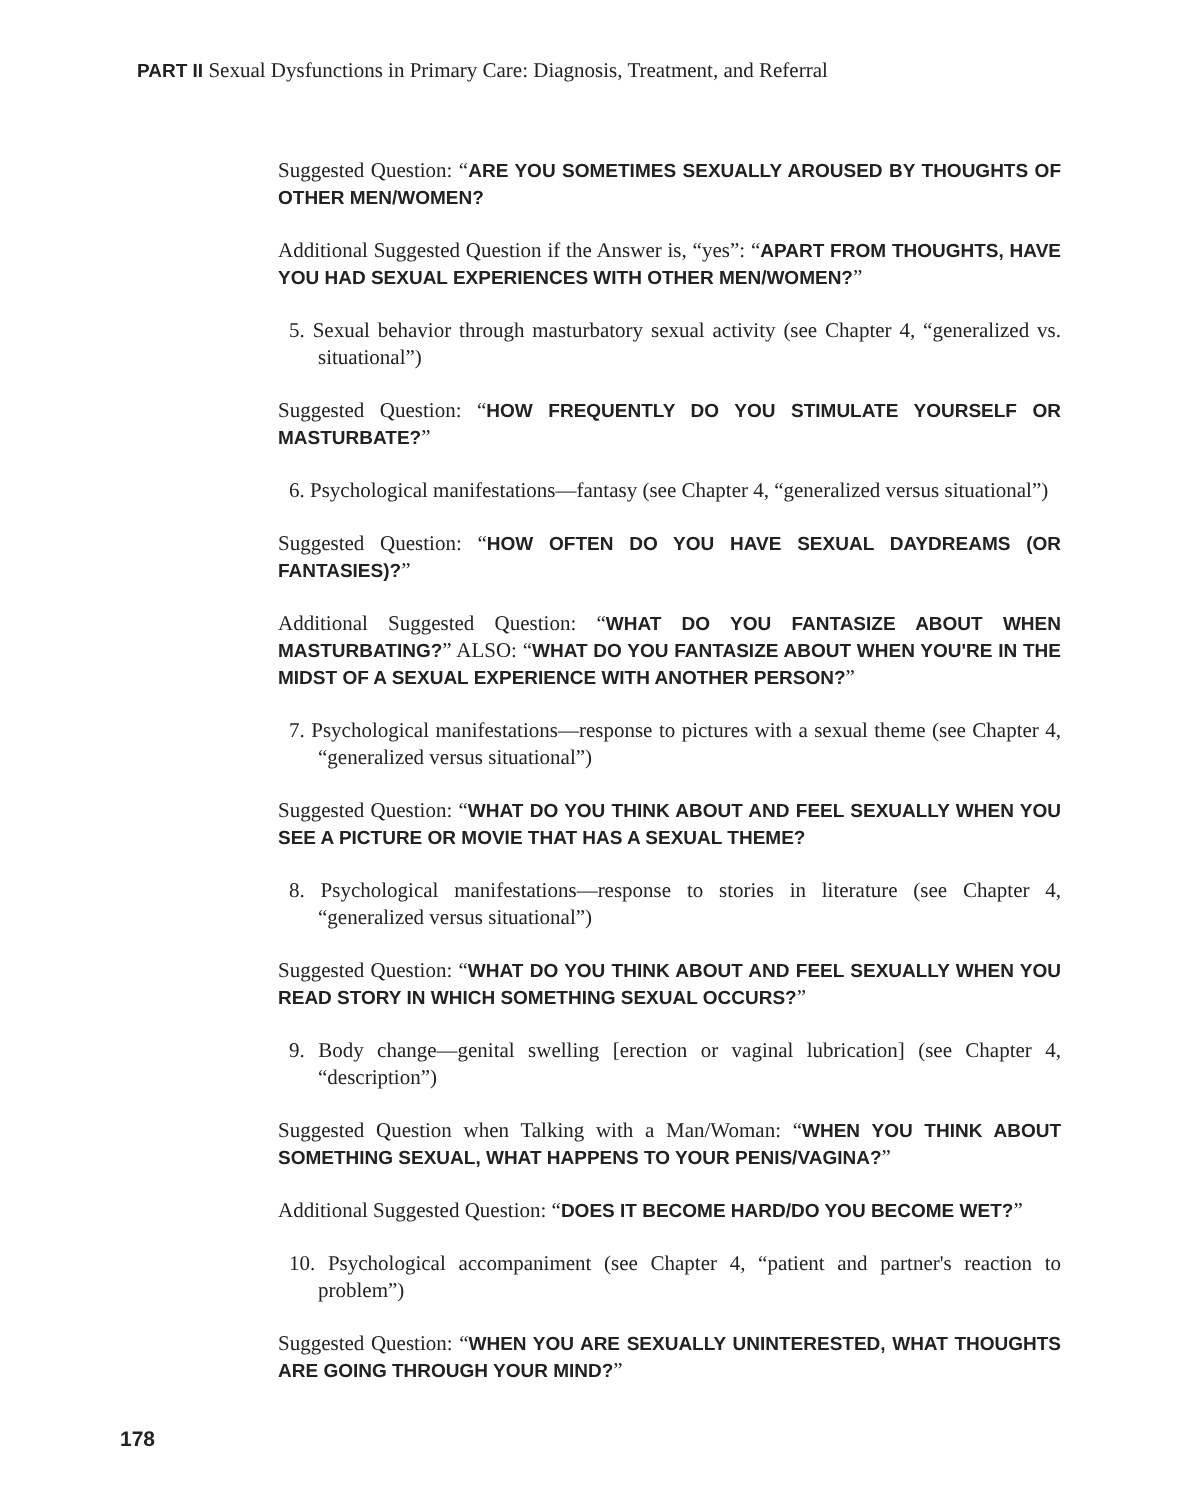PART II Sexual Dysfunctions in Primary Care: Diagnosis, Treatment, and Referral
Suggested Question: “ARE YOU SOMETIMES SEXUALLY AROUSED BY THOUGHTS OF OTHER MEN/WOMEN?
Additional Suggested Question if the Answer is, “yes”: “APART FROM THOUGHTS, HAVE YOU HAD SEXUAL EXPERIENCES WITH OTHER MEN/WOMEN?”
5. Sexual behavior through masturbatory sexual activity (see Chapter 4, “generalized vs. situational”)
Suggested Question: “HOW FREQUENTLY DO YOU STIMULATE YOURSELF OR MASTURBATE?”
6. Psychological manifestations—fantasy (see Chapter 4, “generalized versus situational”)
Suggested Question: “HOW OFTEN DO YOU HAVE SEXUAL DAYDREAMS (OR FANTASIES)?”
Additional Suggested Question: “WHAT DO YOU FANTASIZE ABOUT WHEN MASTURBATING?” ALSO: “WHAT DO YOU FANTASIZE ABOUT WHEN YOU'RE IN THE MIDST OF A SEXUAL EXPERIENCE WITH ANOTHER PERSON?”
7. Psychological manifestations—response to pictures with a sexual theme (see Chapter 4, “generalized versus situational”)
Suggested Question: “WHAT DO YOU THINK ABOUT AND FEEL SEXUALLY WHEN YOU SEE A PICTURE OR MOVIE THAT HAS A SEXUAL THEME?
8. Psychological manifestations—response to stories in literature (see Chapter 4, “generalized versus situational”)
Suggested Question: “WHAT DO YOU THINK ABOUT AND FEEL SEXUALLY WHEN YOU READ STORY IN WHICH SOMETHING SEXUAL OCCURS?”
9. Body change—genital swelling [erection or vaginal lubrication] (see Chapter 4, “description”)
Suggested Question when Talking with a Man/Woman: “WHEN YOU THINK ABOUT SOMETHING SEXUAL, WHAT HAPPENS TO YOUR PENIS/VAGINA?”
Additional Suggested Question: “DOES IT BECOME HARD/DO YOU BECOME WET?”
10. Psychological accompaniment (see Chapter 4, “patient and partner's reaction to problem”)
Suggested Question: “WHEN YOU ARE SEXUALLY UNINTERESTED, WHAT THOUGHTS ARE GOING THROUGH YOUR MIND?”
178